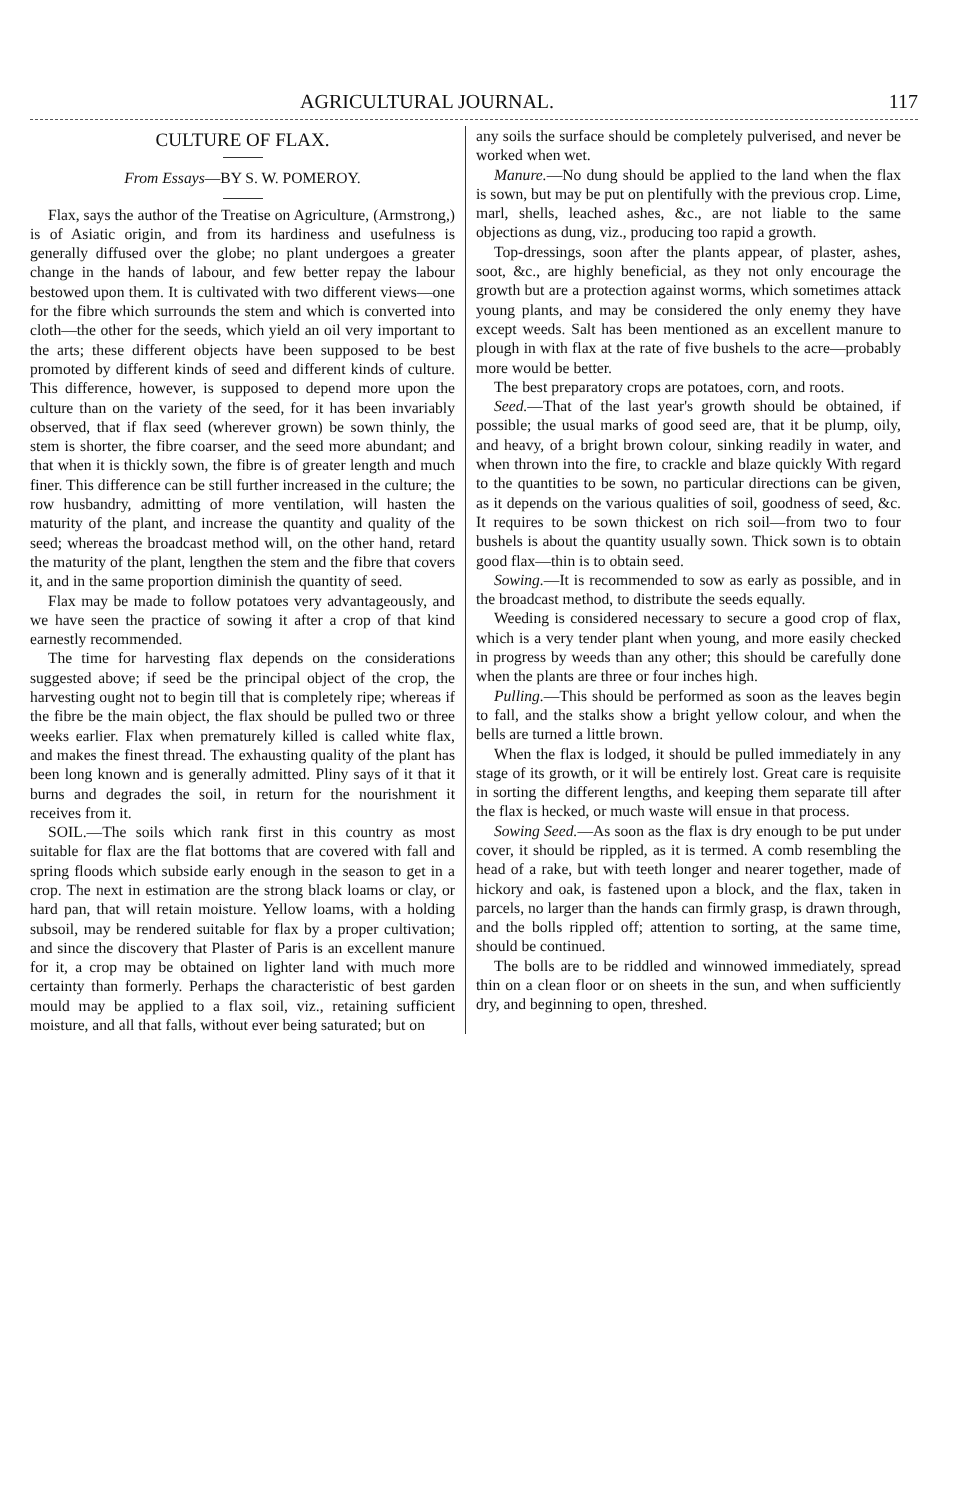AGRICULTURAL JOURNAL. 117
CULTURE OF FLAX.
From Essays—BY S. W. POMEROY.
Flax, says the author of the Treatise on Agriculture, (Armstrong,) is of Asiatic origin, and from its hardiness and usefulness is generally diffused over the globe; no plant undergoes a greater change in the hands of labour, and few better repay the labour bestowed upon them. It is cultivated with two different views—one for the fibre which surrounds the stem and which is converted into cloth—the other for the seeds, which yield an oil very important to the arts; these different objects have been supposed to be best promoted by different kinds of seed and different kinds of culture. This difference, however, is supposed to depend more upon the culture than on the variety of the seed, for it has been invariably observed, that if flax seed (wherever grown) be sown thinly, the stem is shorter, the fibre coarser, and the seed more abundant; and that when it is thickly sown, the fibre is of greater length and much finer. This difference can be still further increased in the culture; the row husbandry, admitting of more ventilation, will hasten the maturity of the plant, and increase the quantity and quality of the seed; whereas the broadcast method will, on the other hand, retard the maturity of the plant, lengthen the stem and the fibre that covers it, and in the same proportion diminish the quantity of seed.
Flax may be made to follow potatoes very advantageously, and we have seen the practice of sowing it after a crop of that kind earnestly recommended.
The time for harvesting flax depends on the considerations suggested above; if seed be the principal object of the crop, the harvesting ought not to begin till that is completely ripe; whereas if the fibre be the main object, the flax should be pulled two or three weeks earlier. Flax when prematurely killed is called white flax, and makes the finest thread. The exhausting quality of the plant has been long known and is generally admitted. Pliny says of it that it burns and degrades the soil, in return for the nourishment it receives from it.
SOIL.—The soils which rank first in this country as most suitable for flax are the flat bottoms that are covered with fall and spring floods which subside early enough in the season to get in a crop. The next in estimation are the strong black loams or clay, or hard pan, that will retain moisture. Yellow loams, with a holding subsoil, may be rendered suitable for flax by a proper cultivation; and since the discovery that Plaster of Paris is an excellent manure for it, a crop may be obtained on lighter land with much more certainty than formerly. Perhaps the characteristic of best garden mould may be applied to a flax soil, viz., retaining sufficient moisture, and all that falls, without ever being saturated; but on
any soils the surface should be completely pulverised, and never be worked when wet.
Manure.—No dung should be applied to the land when the flax is sown, but may be put on plentifully with the previous crop. Lime, marl, shells, leached ashes, &c., are not liable to the same objections as dung, viz., producing too rapid a growth.
Top-dressings, soon after the plants appear, of plaster, ashes, soot, &c., are highly beneficial, as they not only encourage the growth but are a protection against worms, which sometimes attack young plants, and may be considered the only enemy they have except weeds. Salt has been mentioned as an excellent manure to plough in with flax at the rate of five bushels to the acre—probably more would be better.
The best preparatory crops are potatoes, corn, and roots.
Seed.—That of the last year's growth should be obtained, if possible; the usual marks of good seed are, that it be plump, oily, and heavy, of a bright brown colour, sinking readily in water, and when thrown into the fire, to crackle and blaze quickly With regard to the quantities to be sown, no particular directions can be given, as it depends on the various qualities of soil, goodness of seed, &c. It requires to be sown thickest on rich soil—from two to four bushels is about the quantity usually sown. Thick sown is to obtain good flax—thin is to obtain seed.
Sowing.—It is recommended to sow as early as possible, and in the broadcast method, to distribute the seeds equally.
Weeding is considered necessary to secure a good crop of flax, which is a very tender plant when young, and more easily checked in progress by weeds than any other; this should be carefully done when the plants are three or four inches high.
Pulling.—This should be performed as soon as the leaves begin to fall, and the stalks show a bright yellow colour, and when the bells are turned a little brown.
When the flax is lodged, it should be pulled immediately in any stage of its growth, or it will be entirely lost. Great care is requisite in sorting the different lengths, and keeping them separate till after the flax is hecked, or much waste will ensue in that process.
Sowing Seed.—As soon as the flax is dry enough to be put under cover, it should be rippled, as it is termed. A comb resembling the head of a rake, but with teeth longer and nearer together, made of hickory and oak, is fastened upon a block, and the flax, taken in parcels, no larger than the hands can firmly grasp, is drawn through, and the bolls rippled off; attention to sorting, at the same time, should be continued.
The bolls are to be riddled and winnowed immediately, spread thin on a clean floor or on sheets in the sun, and when sufficiently dry, and beginning to open, threshed.